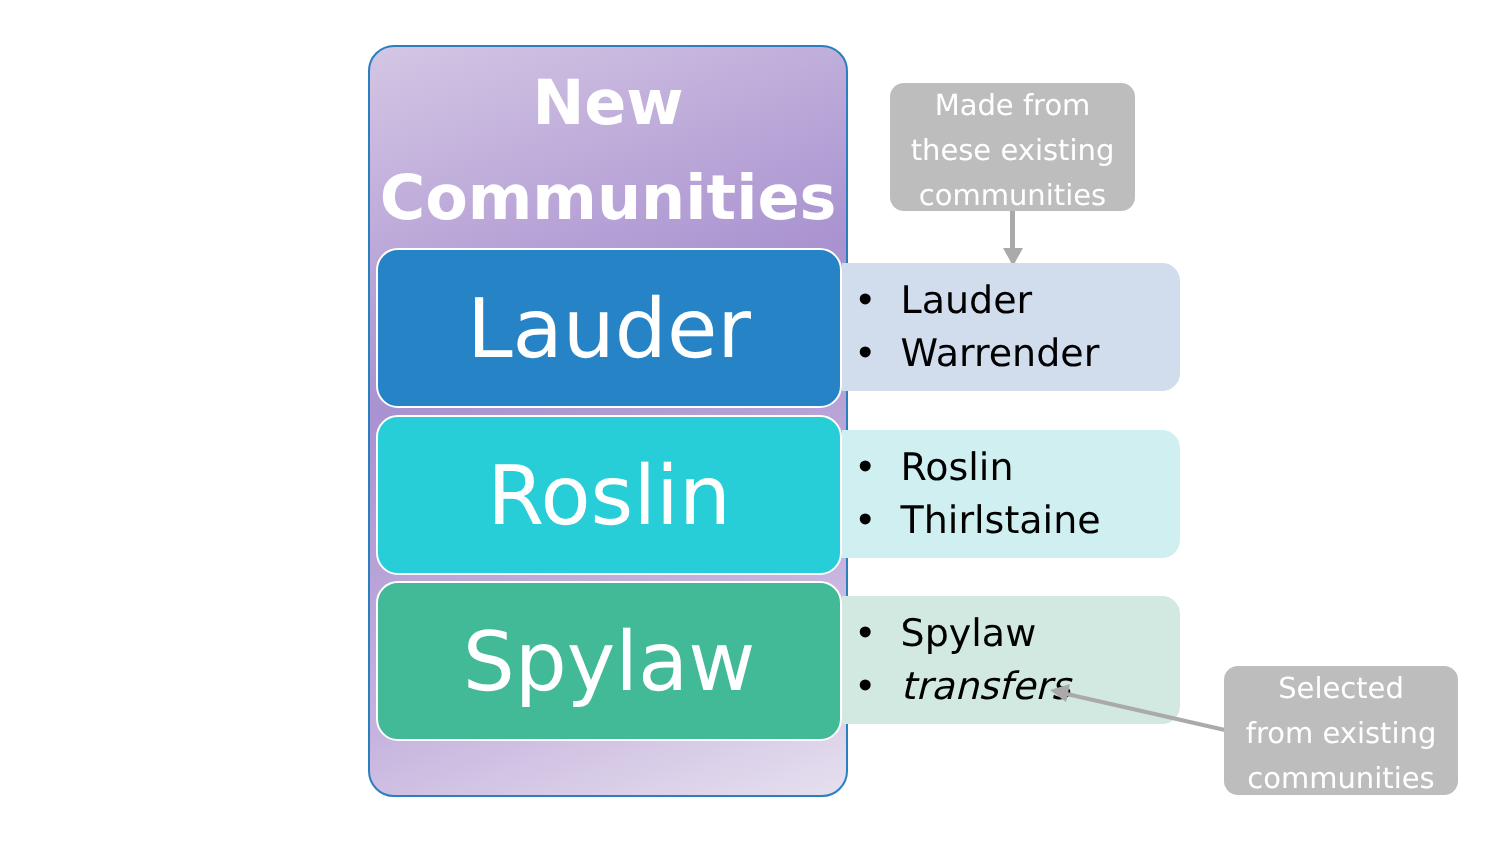New
Communities
Made from
these existing
communities
Lauder
• Lauder
• Warrender
Roslin
• Roslin
• Thirlstaine
Spylaw
• Spylaw
• transfers
Selected
from existing
communities